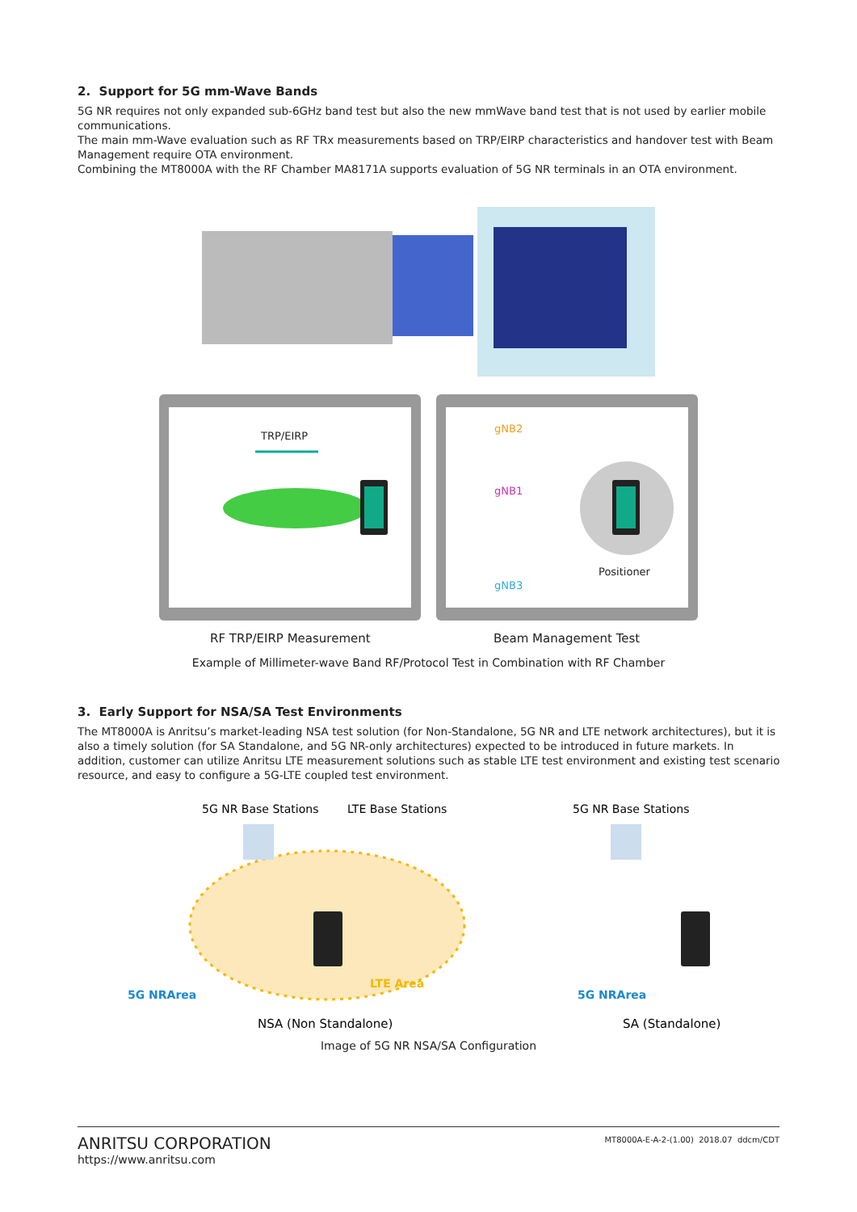2. Support for 5G mm-Wave Bands
5G NR requires not only expanded sub-6GHz band test but also the new mmWave band test that is not used by earlier mobile communications.
The main mm-Wave evaluation such as RF TRx measurements based on TRP/EIRP characteristics and handover test with Beam Management require OTA environment.
Combining the MT8000A with the RF Chamber MA8171A supports evaluation of 5G NR terminals in an OTA environment.
TRP/EIRP
gNB2
gNB1
gNB3
Positioner
RF TRP/EIRP Measurement Beam Management Test
Example of Millimeter-wave Band RF/Protocol Test in Combination with RF Chamber
3. Early Support for NSA/SA Test Environments
The MT8000A is Anritsu’s market-leading NSA test solution (for Non-Standalone, 5G NR and LTE network architectures), but it is also a timely solution (for SA Standalone, and 5G NR-only architectures) expected to be introduced in future markets. In addition, customer can utilize Anritsu LTE measurement solutions such as stable LTE test environment and existing test scenario resource, and easy to configure a 5G-LTE coupled test environment.
5G NR Base Stations
LTE Base Stations
5G NR Base Stations
LTE Area
5G NRArea
5G NRArea
NSA (Non Standalone)
SA (Standalone)
Image of 5G NR NSA/SA Configuration
ANRITSU CORPORATION
https://www.anritsu.com
MT8000A-E-A-2-(1.00) 2018.07 ddcm/CDT